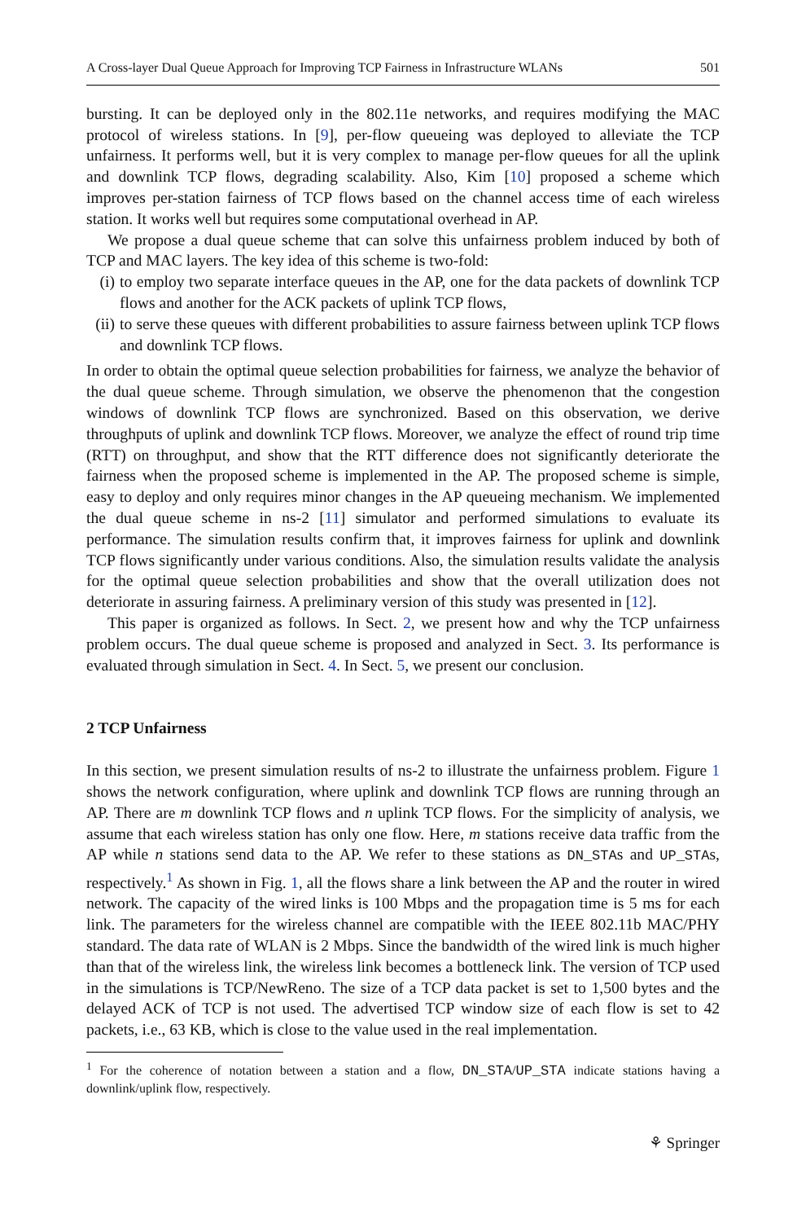A Cross-layer Dual Queue Approach for Improving TCP Fairness in Infrastructure WLANs 501
bursting. It can be deployed only in the 802.11e networks, and requires modifying the MAC protocol of wireless stations. In [9], per-flow queueing was deployed to alleviate the TCP unfairness. It performs well, but it is very complex to manage per-flow queues for all the uplink and downlink TCP flows, degrading scalability. Also, Kim [10] proposed a scheme which improves per-station fairness of TCP flows based on the channel access time of each wireless station. It works well but requires some computational overhead in AP.
We propose a dual queue scheme that can solve this unfairness problem induced by both of TCP and MAC layers. The key idea of this scheme is two-fold:
(i) to employ two separate interface queues in the AP, one for the data packets of downlink TCP flows and another for the ACK packets of uplink TCP flows,
(ii) to serve these queues with different probabilities to assure fairness between uplink TCP flows and downlink TCP flows.
In order to obtain the optimal queue selection probabilities for fairness, we analyze the behavior of the dual queue scheme. Through simulation, we observe the phenomenon that the congestion windows of downlink TCP flows are synchronized. Based on this observation, we derive throughputs of uplink and downlink TCP flows. Moreover, we analyze the effect of round trip time (RTT) on throughput, and show that the RTT difference does not significantly deteriorate the fairness when the proposed scheme is implemented in the AP. The proposed scheme is simple, easy to deploy and only requires minor changes in the AP queueing mechanism. We implemented the dual queue scheme in ns-2 [11] simulator and performed simulations to evaluate its performance. The simulation results confirm that, it improves fairness for uplink and downlink TCP flows significantly under various conditions. Also, the simulation results validate the analysis for the optimal queue selection probabilities and show that the overall utilization does not deteriorate in assuring fairness. A preliminary version of this study was presented in [12].
This paper is organized as follows. In Sect. 2, we present how and why the TCP unfairness problem occurs. The dual queue scheme is proposed and analyzed in Sect. 3. Its performance is evaluated through simulation in Sect. 4. In Sect. 5, we present our conclusion.
2 TCP Unfairness
In this section, we present simulation results of ns-2 to illustrate the unfairness problem. Figure 1 shows the network configuration, where uplink and downlink TCP flows are running through an AP. There are m downlink TCP flows and n uplink TCP flows. For the simplicity of analysis, we assume that each wireless station has only one flow. Here, m stations receive data traffic from the AP while n stations send data to the AP. We refer to these stations as DN_STAs and UP_STAs, respectively.<sup>1</sup> As shown in Fig. 1, all the flows share a link between the AP and the router in wired network. The capacity of the wired links is 100 Mbps and the propagation time is 5 ms for each link. The parameters for the wireless channel are compatible with the IEEE 802.11b MAC/PHY standard. The data rate of WLAN is 2 Mbps. Since the bandwidth of the wired link is much higher than that of the wireless link, the wireless link becomes a bottleneck link. The version of TCP used in the simulations is TCP/NewReno. The size of a TCP data packet is set to 1,500 bytes and the delayed ACK of TCP is not used. The advertised TCP window size of each flow is set to 42 packets, i.e., 63 KB, which is close to the value used in the real implementation.
<sup>1</sup> For the coherence of notation between a station and a flow, DN_STA/UP_STA indicate stations having a downlink/uplink flow, respectively.
⚘ Springer